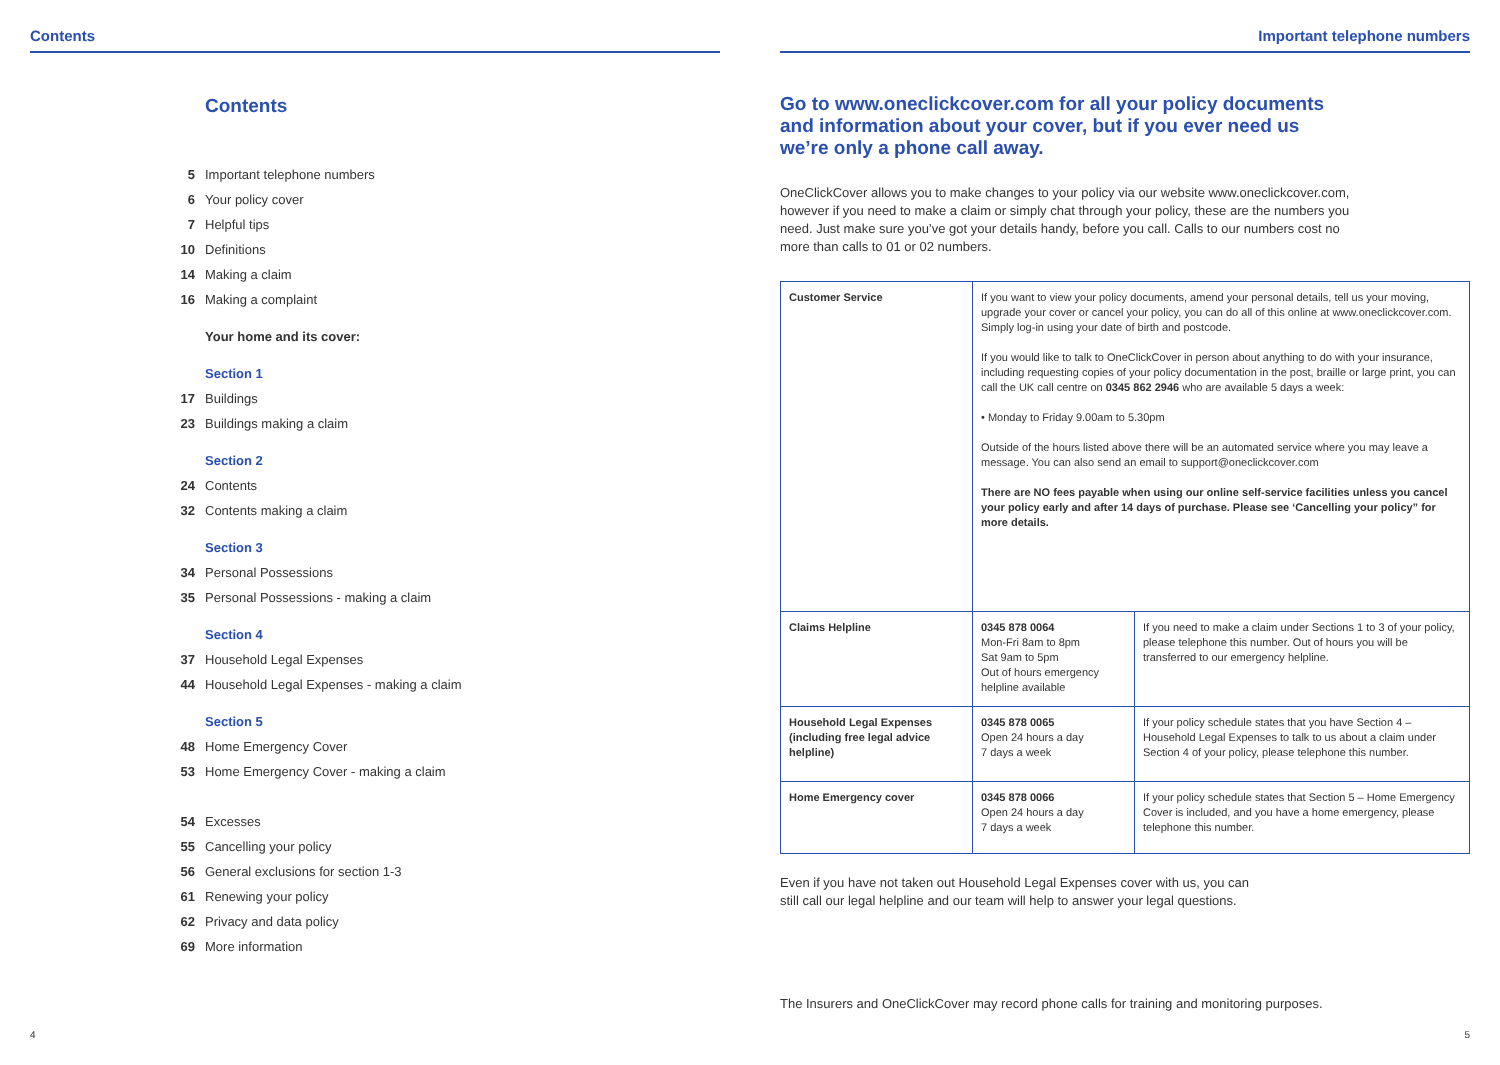Contents
Contents
5 Important telephone numbers
6 Your policy cover
7 Helpful tips
10 Definitions
14 Making a claim
16 Making a complaint
Your home and its cover:
Section 1
17 Buildings
23 Buildings making a claim
Section 2
24 Contents
32 Contents making a claim
Section 3
34 Personal Possessions
35 Personal Possessions - making a claim
Section 4
37 Household Legal Expenses
44 Household Legal Expenses - making a claim
Section 5
48 Home Emergency Cover
53 Home Emergency Cover - making a claim
54 Excesses
55 Cancelling your policy
56 General exclusions for section 1-3
61 Renewing your policy
62 Privacy and data policy
69 More information
4
Important telephone numbers
Go to www.oneclickcover.com for all your policy documents and information about your cover, but if you ever need us we’re only a phone call away.
OneClickCover allows you to make changes to your policy via our website www.oneclickcover.com, however if you need to make a claim or simply chat through your policy, these are the numbers you need. Just make sure you’ve got your details handy, before you call. Calls to our numbers cost no more than calls to 01 or 02 numbers.
| Customer Service | If you want to view your policy documents, amend your personal details, tell us your moving, upgrade your cover or cancel your policy, you can do all of this online at www.oneclickcover.com. Simply log-in using your date of birth and postcode. If you would like to talk to OneClickCover in person about anything to do with your insurance, including requesting copies of your policy documentation in the post, braille or large print, you can call the UK call centre on 0345 862 2946 who are available 5 days a week: • Monday to Friday 9.00am to 5.30pm Outside of the hours listed above there will be an automated service where you may leave a message. You can also send an email to support@oneclickcover.com There are NO fees payable when using our online self-service facilities unless you cancel your policy early and after 14 days of purchase. Please see ‘Cancelling your policy” for more details. | |
| Claims Helpline | 0345 878 0064 Mon-Fri 8am to 8pm Sat 9am to 5pm Out of hours emergency helpline available | If you need to make a claim under Sections 1 to 3 of your policy, please telephone this number. Out of hours you will be transferred to our emergency helpline. |
| Household Legal Expenses (including free legal advice helpline) | 0345 878 0065 Open 24 hours a day 7 days a week | If your policy schedule states that you have Section 4 – Household Legal Expenses to talk to us about a claim under Section 4 of your policy, please telephone this number. |
| Home Emergency cover | 0345 878 0066 Open 24 hours a day 7 days a week | If your policy schedule states that Section 5 – Home Emergency Cover is included, and you have a home emergency, please telephone this number. |
Even if you have not taken out Household Legal Expenses cover with us, you can still call our legal helpline and our team will help to answer your legal questions.
The Insurers and OneClickCover may record phone calls for training and monitoring purposes.
5